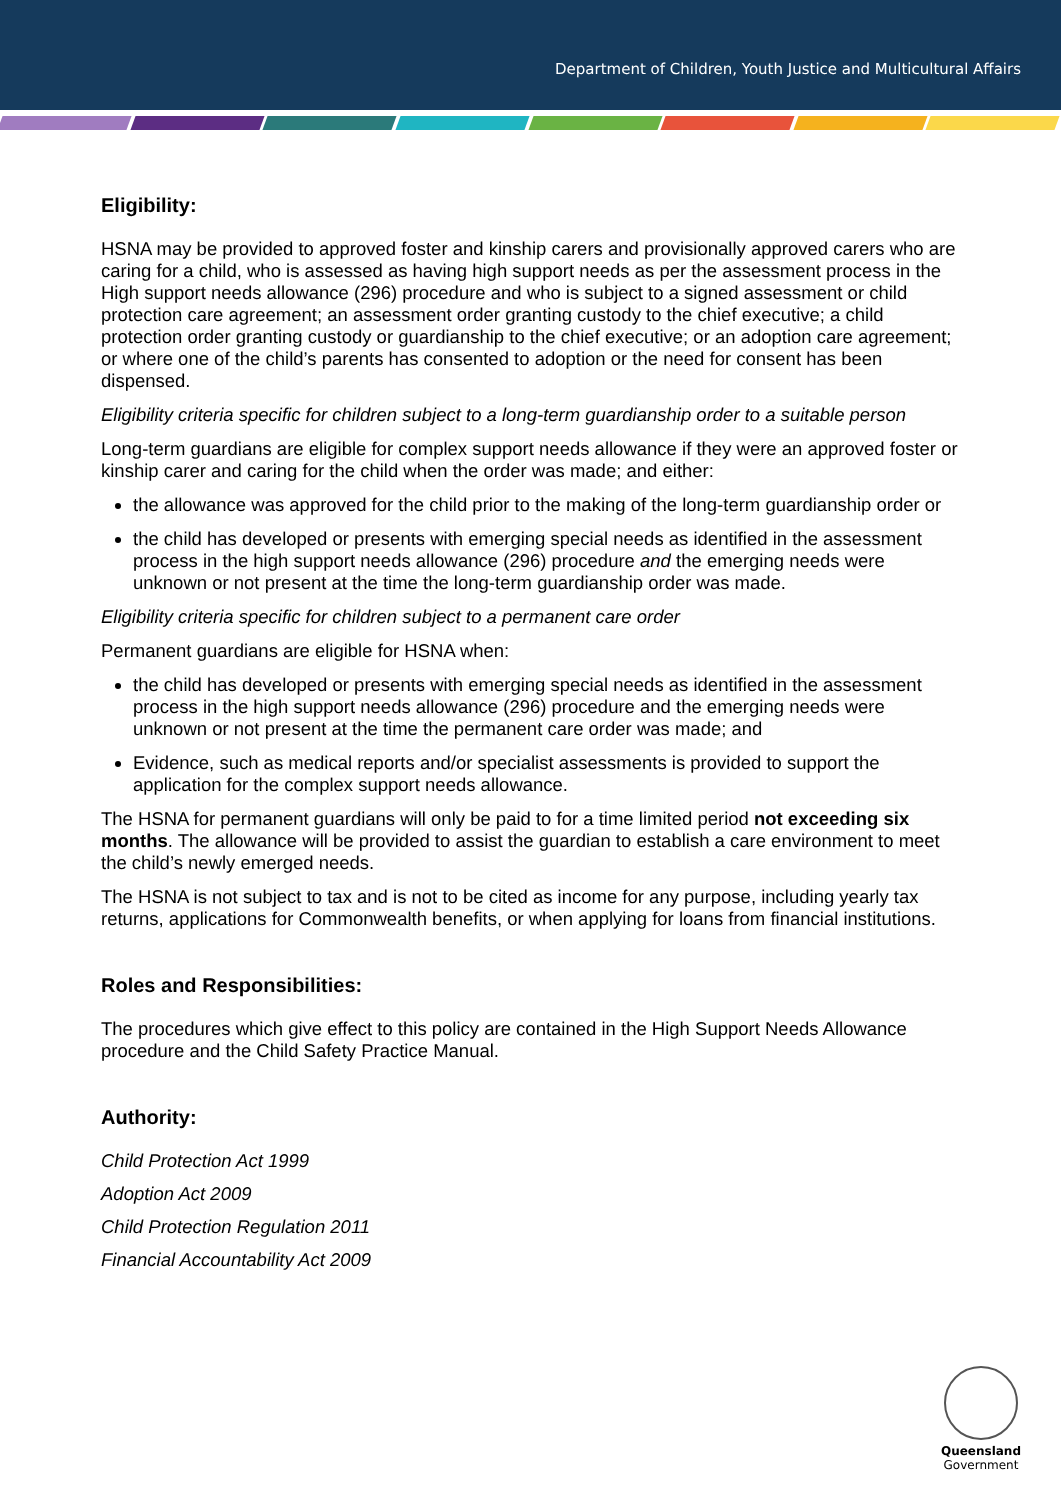Department of Children, Youth Justice and Multicultural Affairs
Eligibility:
HSNA may be provided to approved foster and kinship carers and provisionally approved carers who are caring for a child, who is assessed as having high support needs as per the assessment process in the High support needs allowance (296) procedure and who is subject to a signed assessment or child protection care agreement; an assessment order granting custody to the chief executive; a child protection order granting custody or guardianship to the chief executive; or an adoption care agreement; or where one of the child’s parents has consented to adoption or the need for consent has been dispensed.
Eligibility criteria specific for children subject to a long-term guardianship order to a suitable person
Long-term guardians are eligible for complex support needs allowance if they were an approved foster or kinship carer and caring for the child when the order was made; and either:
the allowance was approved for the child prior to the making of the long-term guardianship order or
the child has developed or presents with emerging special needs as identified in the assessment process in the high support needs allowance (296) procedure and the emerging needs were unknown or not present at the time the long-term guardianship order was made.
Eligibility criteria specific for children subject to a permanent care order
Permanent guardians are eligible for HSNA when:
the child has developed or presents with emerging special needs as identified in the assessment process in the high support needs allowance (296) procedure and the emerging needs were unknown or not present at the time the permanent care order was made; and
Evidence, such as medical reports and/or specialist assessments is provided to support the application for the complex support needs allowance.
The HSNA for permanent guardians will only be paid to for a time limited period not exceeding six months. The allowance will be provided to assist the guardian to establish a care environment to meet the child’s newly emerged needs.
The HSNA is not subject to tax and is not to be cited as income for any purpose, including yearly tax returns, applications for Commonwealth benefits, or when applying for loans from financial institutions.
Roles and Responsibilities:
The procedures which give effect to this policy are contained in the High Support Needs Allowance procedure and the Child Safety Practice Manual.
Authority:
Child Protection Act 1999
Adoption Act 2009
Child Protection Regulation 2011
Financial Accountability Act 2009
Queensland
Government